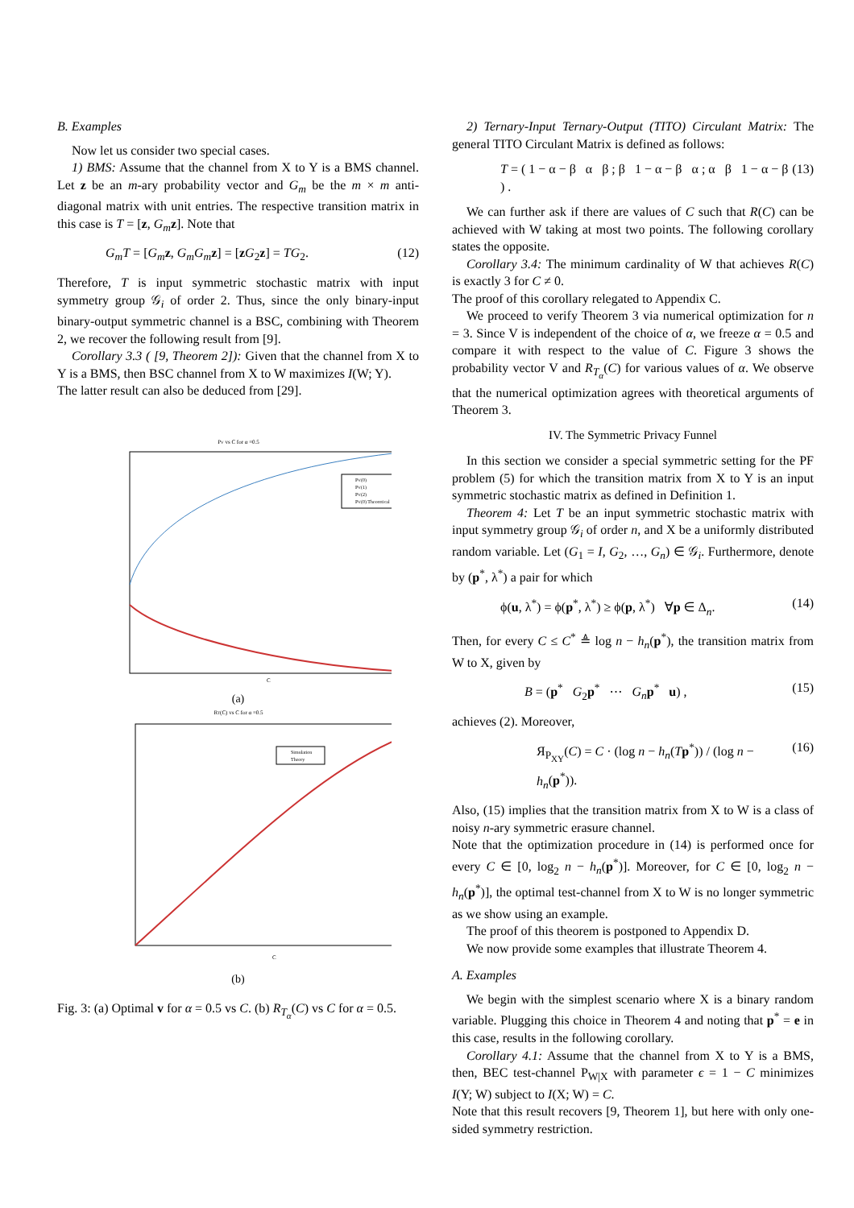B. Examples
Now let us consider two special cases.
1) BMS: Assume that the channel from X to Y is a BMS channel. Let z be an m-ary probability vector and G<sub>m</sub> be the m × m anti-diagonal matrix with unit entries. The respective transition matrix in this case is T = [z, G<sub>m</sub> z]. Note that
G<sub>m</sub>T = [G<sub>m</sub> z, G<sub>m</sub>G<sub>m</sub> z] = [zG<sub>2</sub>z] = TG<sub>2</sub>. (12)
Therefore, T is input symmetric stochastic matrix with input symmetry group 𝒢<sub>i</sub> of order 2. Thus, since the only binary-input binary-output symmetric channel is a BSC, combining with Theorem 2, we recover the following result from [9].
Corollary 3.3 ( [9, Theorem 2]): Given that the channel from X to Y is a BMS, then BSC channel from X to W maximizes I(W; Y).
The latter result can also be deduced from [29].
PV vs C for α =0.5
PV(0)
PV(1)
PV(2)
PV(0) Theoretical
C
(a)
RT(C) vs C for α =0.5
Simulation
Theory
C
(b)
Fig. 3: (a) Optimal v for α = 0.5 vs C. (b) R<sub>T<sub>α</sub></sub>(C) vs C for α = 0.5.
2) Ternary-Input Ternary-Output (TITO) Circulant Matrix: The general TITO Circulant Matrix is defined as follows:
T = ( 1 − α − β α β ; β 1 − α − β α ; α β 1 − α − β ) . (13)
We can further ask if there are values of C such that R(C) can be achieved with W taking at most two points. The following corollary states the opposite.
Corollary 3.4: The minimum cardinality of W that achieves R(C) is exactly 3 for C ≠ 0.
The proof of this corollary relegated to Appendix C.
We proceed to verify Theorem 3 via numerical optimization for n = 3. Since V is independent of the choice of α, we freeze α = 0.5 and compare it with respect to the value of C. Figure 3 shows the probability vector V and R<sub>T<sub>α</sub></sub>(C) for various values of α. We observe that the numerical optimization agrees with theoretical arguments of Theorem 3.
IV. The Symmetric Privacy Funnel
In this section we consider a special symmetric setting for the PF problem (5) for which the transition matrix from X to Y is an input symmetric stochastic matrix as defined in Definition 1.
Theorem 4: Let T be an input symmetric stochastic matrix with input symmetry group 𝒢<sub>i</sub> of order n, and X be a uniformly distributed random variable. Let (G<sub>1</sub> = I, G<sub>2</sub>, …, G<sub>n</sub>) ∈ 𝒢<sub>i</sub>. Furthermore, denote by (p<sup>*</sup>, λ<sup>*</sup>) a pair for which
ϕ(u, λ<sup>*</sup>) = ϕ(p<sup>*</sup>, λ<sup>*</sup>) ≥ ϕ(p, λ<sup>*</sup>) ∀p ∈ Δ<sub>n</sub>. (14)
Then, for every C ≤ C<sup>*</sup> ≜ log n − h<sub>n</sub>(p<sup>*</sup>), the transition matrix from W to X, given by
B = (p<sup>*</sup> G<sub>2</sub>p<sup>*</sup> ⋯ G<sub>n</sub> p<sup>*</sup> u) , (15)
achieves (2). Moreover,
Я<sub>P<sub>XY</sub></sub>(C) = C · (log n − h<sub>n</sub>(Tp<sup>*</sup>)) / (log n − h<sub>n</sub>(p<sup>*</sup>)). (16)
Also, (15) implies that the transition matrix from X to W is a class of noisy n-ary symmetric erasure channel.
Note that the optimization procedure in (14) is performed once for every C ∈ [0, log<sub>2</sub> n − h<sub>n</sub>(p<sup>*</sup>)]. Moreover, for C ∈ [0, log<sub>2</sub> n − h<sub>n</sub>(p<sup>*</sup>)], the optimal test-channel from X to W is no longer symmetric as we show using an example.
The proof of this theorem is postponed to Appendix D.
We now provide some examples that illustrate Theorem 4.
A. Examples
We begin with the simplest scenario where X is a binary random variable. Plugging this choice in Theorem 4 and noting that p<sup>*</sup> = e in this case, results in the following corollary.
Corollary 4.1: Assume that the channel from X to Y is a BMS, then, BEC test-channel P<sub>W|X</sub> with parameter ϵ = 1 − C minimizes I(Y; W) subject to I(X; W) = C.
Note that this result recovers [9, Theorem 1], but here with only one-sided symmetry restriction.